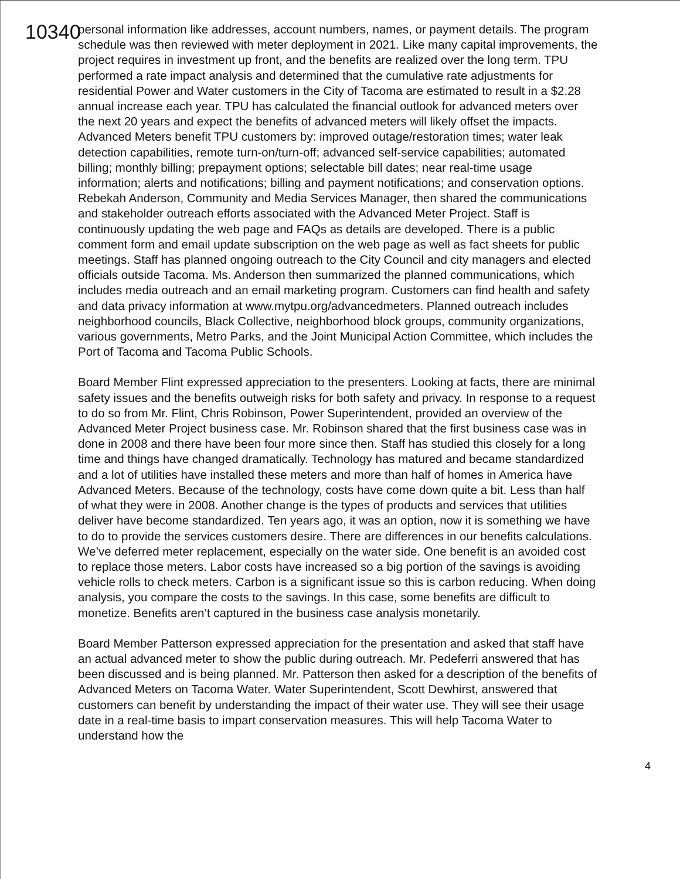10340
personal information like addresses, account numbers, names, or payment details. The program schedule was then reviewed with meter deployment in 2021. Like many capital improvements, the project requires in investment up front, and the benefits are realized over the long term. TPU performed a rate impact analysis and determined that the cumulative rate adjustments for residential Power and Water customers in the City of Tacoma are estimated to result in a $2.28 annual increase each year. TPU has calculated the financial outlook for advanced meters over the next 20 years and expect the benefits of advanced meters will likely offset the impacts. Advanced Meters benefit TPU customers by: improved outage/restoration times; water leak detection capabilities, remote turn-on/turn-off; advanced self-service capabilities; automated billing; monthly billing; prepayment options; selectable bill dates; near real-time usage information; alerts and notifications; billing and payment notifications; and conservation options. Rebekah Anderson, Community and Media Services Manager, then shared the communications and stakeholder outreach efforts associated with the Advanced Meter Project. Staff is continuously updating the web page and FAQs as details are developed. There is a public comment form and email update subscription on the web page as well as fact sheets for public meetings. Staff has planned ongoing outreach to the City Council and city managers and elected officials outside Tacoma. Ms. Anderson then summarized the planned communications, which includes media outreach and an email marketing program. Customers can find health and safety and data privacy information at www.mytpu.org/advancedmeters. Planned outreach includes neighborhood councils, Black Collective, neighborhood block groups, community organizations, various governments, Metro Parks, and the Joint Municipal Action Committee, which includes the Port of Tacoma and Tacoma Public Schools.
Board Member Flint expressed appreciation to the presenters. Looking at facts, there are minimal safety issues and the benefits outweigh risks for both safety and privacy. In response to a request to do so from Mr. Flint, Chris Robinson, Power Superintendent, provided an overview of the Advanced Meter Project business case. Mr. Robinson shared that the first business case was in done in 2008 and there have been four more since then. Staff has studied this closely for a long time and things have changed dramatically. Technology has matured and became standardized and a lot of utilities have installed these meters and more than half of homes in America have Advanced Meters. Because of the technology, costs have come down quite a bit. Less than half of what they were in 2008. Another change is the types of products and services that utilities deliver have become standardized. Ten years ago, it was an option, now it is something we have to do to provide the services customers desire. There are differences in our benefits calculations. We’ve deferred meter replacement, especially on the water side. One benefit is an avoided cost to replace those meters. Labor costs have increased so a big portion of the savings is avoiding vehicle rolls to check meters. Carbon is a significant issue so this is carbon reducing. When doing analysis, you compare the costs to the savings. In this case, some benefits are difficult to monetize. Benefits aren’t captured in the business case analysis monetarily.
Board Member Patterson expressed appreciation for the presentation and asked that staff have an actual advanced meter to show the public during outreach. Mr. Pedeferri answered that has been discussed and is being planned. Mr. Patterson then asked for a description of the benefits of Advanced Meters on Tacoma Water. Water Superintendent, Scott Dewhirst, answered that customers can benefit by understanding the impact of their water use. They will see their usage date in a real-time basis to impart conservation measures. This will help Tacoma Water to understand how the
4